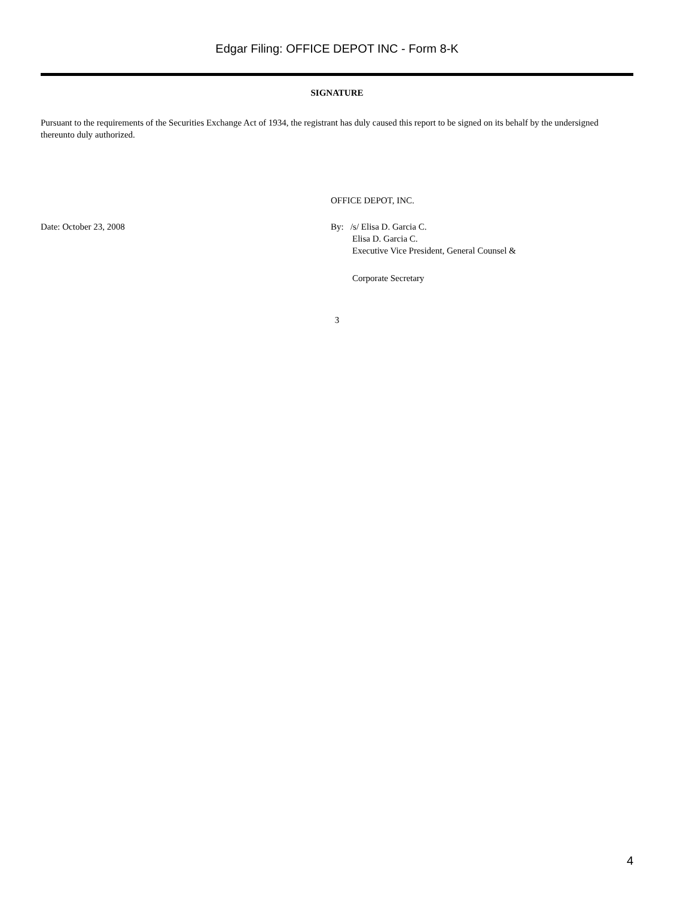Edgar Filing: OFFICE DEPOT INC - Form 8-K
SIGNATURE
Pursuant to the requirements of the Securities Exchange Act of 1934, the registrant has duly caused this report to be signed on its behalf by the undersigned thereunto duly authorized.
Date: October 23, 2008
OFFICE DEPOT, INC.
By: /s/ Elisa D. Garcia C.
Elisa D. Garcia C.
Executive Vice President, General Counsel &
Corporate Secretary
3
4